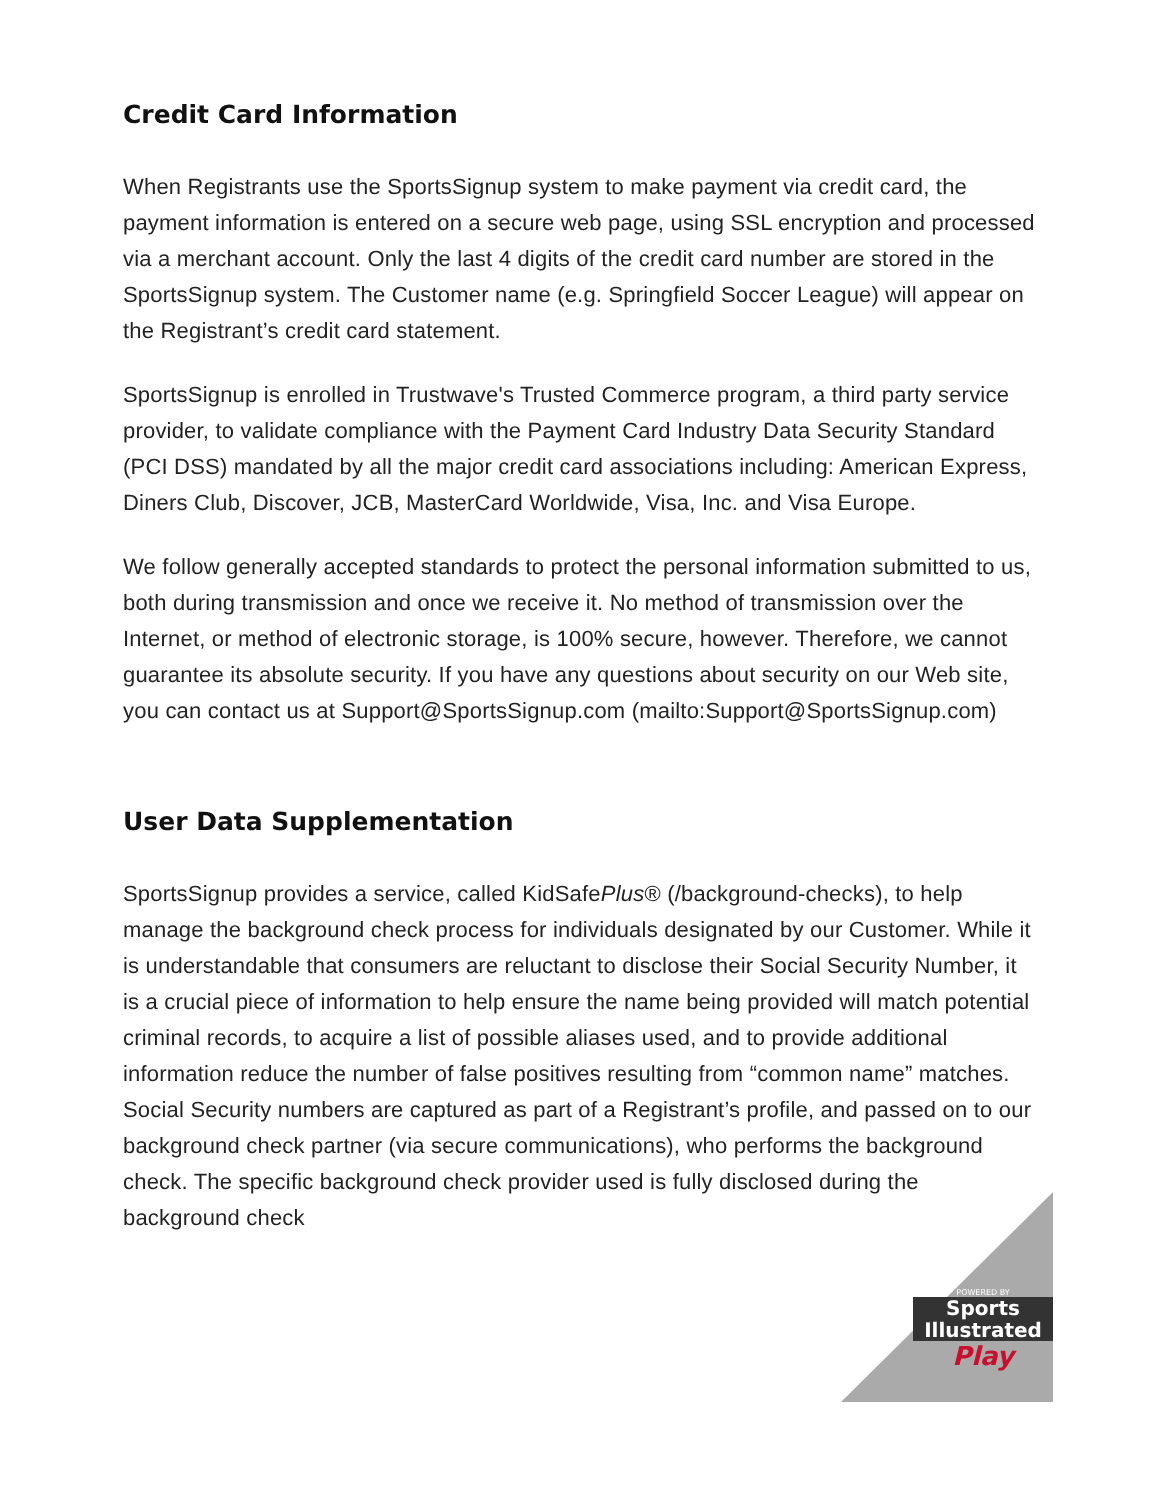Credit Card Information
When Registrants use the SportsSignup system to make payment via credit card, the payment information is entered on a secure web page, using SSL encryption and processed via a merchant account. Only the last 4 digits of the credit card number are stored in the SportsSignup system. The Customer name (e.g. Springfield Soccer League) will appear on the Registrant’s credit card statement.
SportsSignup is enrolled in Trustwave's Trusted Commerce program, a third party service provider, to validate compliance with the Payment Card Industry Data Security Standard (PCI DSS) mandated by all the major credit card associations including: American Express, Diners Club, Discover, JCB, MasterCard Worldwide, Visa, Inc. and Visa Europe.
We follow generally accepted standards to protect the personal information submitted to us, both during transmission and once we receive it. No method of transmission over the Internet, or method of electronic storage, is 100% secure, however. Therefore, we cannot guarantee its absolute security. If you have any questions about security on our Web site, you can contact us at Support@SportsSignup.com (mailto:Support@SportsSignup.com)
User Data Supplementation
SportsSignup provides a service, called KidSafe Plus® (/background-checks), to help manage the background check process for individuals designated by our Customer. While it is understandable that consumers are reluctant to disclose their Social Security Number, it is a crucial piece of information to help ensure the name being provided will match potential criminal records, to acquire a list of possible aliases used, and to provide additional information reduce the number of false positives resulting from “common name” matches. Social Security numbers are captured as part of a Registrant’s profile, and passed on to our background check partner (via secure communications), who performs the background check. The specific background check provider used is fully disclosed during the background check
POWERED BY
Sports Illustrated
Play